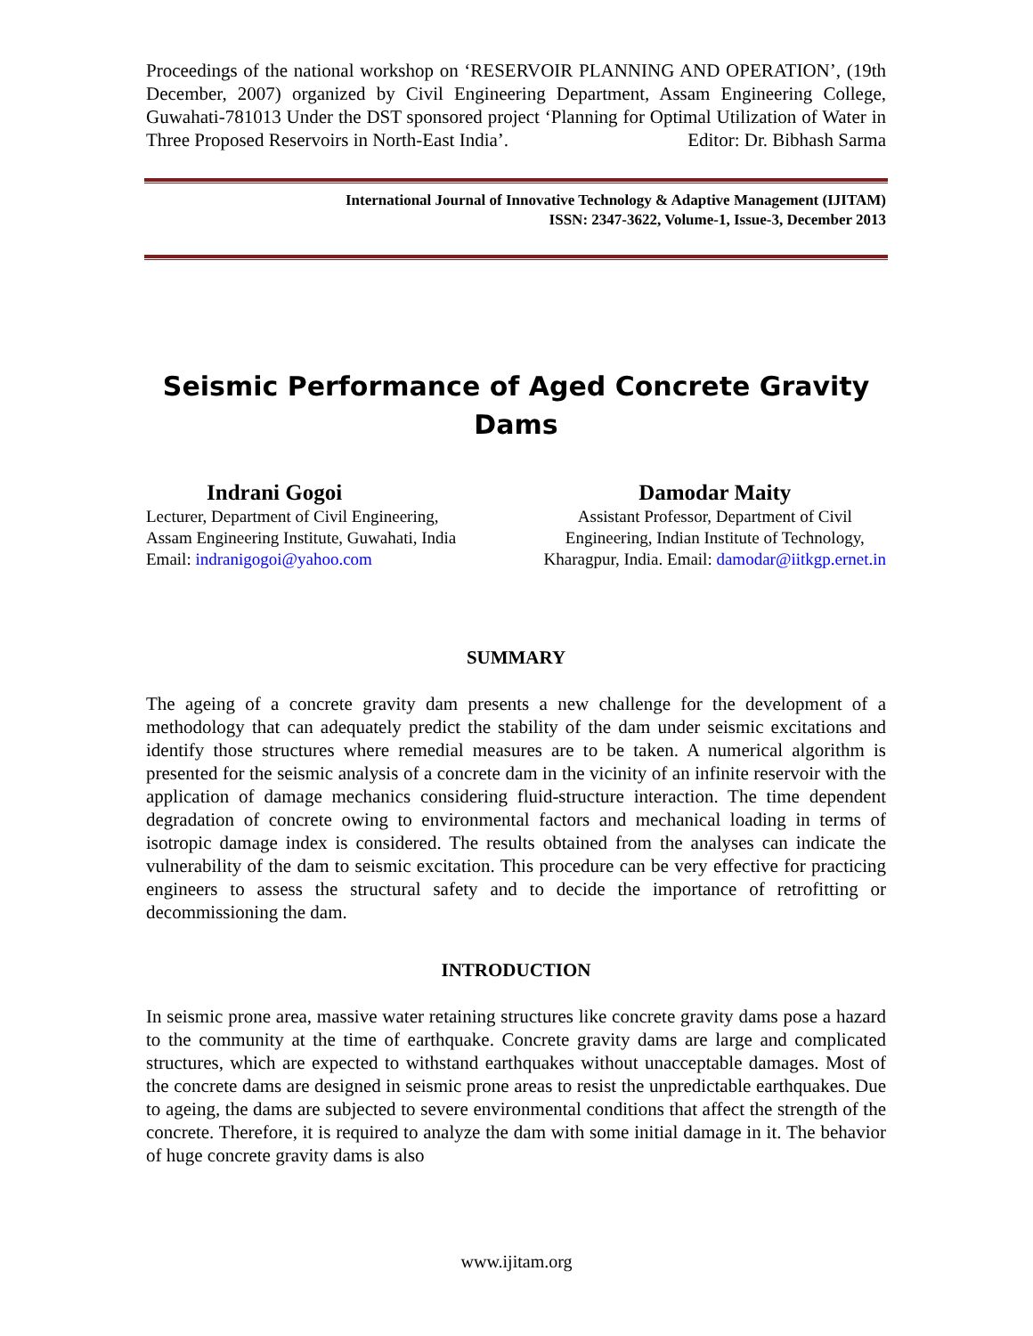Proceedings of the national workshop on ‘RESERVOIR PLANNING AND OPERATION’, (19th December, 2007) organized by Civil Engineering Department, Assam Engineering College, Guwahati-781013 Under the DST sponsored project ‘Planning for Optimal Utilization of Water in Three Proposed Reservoirs in North-East India’. Editor: Dr. Bibhash Sarma
International Journal of Innovative Technology & Adaptive Management (IJITAM)
ISSN: 2347-3622, Volume-1, Issue-3, December 2013
Seismic Performance of Aged Concrete Gravity
Dams
Indrani Gogoi
Lecturer, Department of Civil Engineering,
Assam Engineering Institute, Guwahati, India
Email: indranigogoi@yahoo.com
Damodar Maity
Assistant Professor, Department of Civil
Engineering, Indian Institute of Technology,
Kharagpur, India. Email: damodar@iitkgp.ernet.in
SUMMARY
The ageing of a concrete gravity dam presents a new challenge for the development of a methodology that can adequately predict the stability of the dam under seismic excitations and identify those structures where remedial measures are to be taken. A numerical algorithm is presented for the seismic analysis of a concrete dam in the vicinity of an infinite reservoir with the application of damage mechanics considering fluid-structure interaction. The time dependent degradation of concrete owing to environmental factors and mechanical loading in terms of isotropic damage index is considered. The results obtained from the analyses can indicate the vulnerability of the dam to seismic excitation. This procedure can be very effective for practicing engineers to assess the structural safety and to decide the importance of retrofitting or decommissioning the dam.
INTRODUCTION
In seismic prone area, massive water retaining structures like concrete gravity dams pose a hazard to the community at the time of earthquake. Concrete gravity dams are large and complicated structures, which are expected to withstand earthquakes without unacceptable damages. Most of the concrete dams are designed in seismic prone areas to resist the unpredictable earthquakes. Due to ageing, the dams are subjected to severe environmental conditions that affect the strength of the concrete. Therefore, it is required to analyze the dam with some initial damage in it. The behavior of huge concrete gravity dams is also
www.ijitam.org